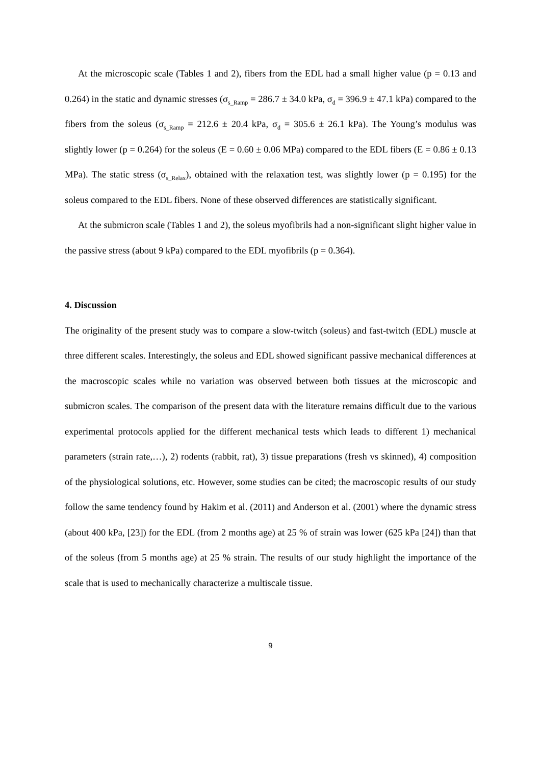At the microscopic scale (Tables 1 and 2), fibers from the EDL had a small higher value (p = 0.13 and 0.264) in the static and dynamic stresses (σ<sub>s_Ramp</sub> = 286.7 ± 34.0 kPa, σ<sub>d</sub> = 396.9 ± 47.1 kPa) compared to the fibers from the soleus (σ<sub>s_Ramp</sub> = 212.6 ± 20.4 kPa, σ<sub>d</sub> = 305.6 ± 26.1 kPa). The Young’s modulus was slightly lower (p = 0.264) for the soleus (E = 0.60 ± 0.06 MPa) compared to the EDL fibers (E = 0.86 ± 0.13 MPa). The static stress (σ<sub>s_Relax</sub>), obtained with the relaxation test, was slightly lower (p = 0.195) for the soleus compared to the EDL fibers. None of these observed differences are statistically significant.
At the submicron scale (Tables 1 and 2), the soleus myofibrils had a non-significant slight higher value in the passive stress (about 9 kPa) compared to the EDL myofibrils (p = 0.364).
4. Discussion
The originality of the present study was to compare a slow-twitch (soleus) and fast-twitch (EDL) muscle at three different scales. Interestingly, the soleus and EDL showed significant passive mechanical differences at the macroscopic scales while no variation was observed between both tissues at the microscopic and submicron scales. The comparison of the present data with the literature remains difficult due to the various experimental protocols applied for the different mechanical tests which leads to different 1) mechanical parameters (strain rate,…), 2) rodents (rabbit, rat), 3) tissue preparations (fresh vs skinned), 4) composition of the physiological solutions, etc. However, some studies can be cited; the macroscopic results of our study follow the same tendency found by Hakim et al. (2011) and Anderson et al. (2001) where the dynamic stress (about 400 kPa, [23]) for the EDL (from 2 months age) at 25 % of strain was lower (625 kPa [24]) than that of the soleus (from 5 months age) at 25 % strain. The results of our study highlight the importance of the scale that is used to mechanically characterize a multiscale tissue.
9